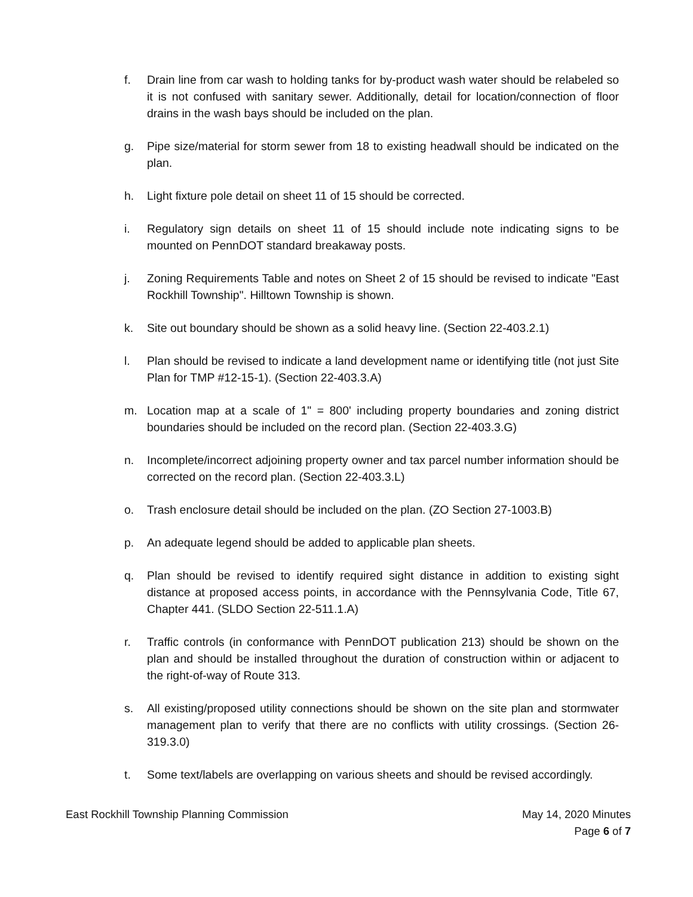f. Drain line from car wash to holding tanks for by-product wash water should be relabeled so it is not confused with sanitary sewer. Additionally, detail for location/connection of floor drains in the wash bays should be included on the plan.
g. Pipe size/material for storm sewer from 18 to existing headwall should be indicated on the plan.
h. Light fixture pole detail on sheet 11 of 15 should be corrected.
i. Regulatory sign details on sheet 11 of 15 should include note indicating signs to be mounted on PennDOT standard breakaway posts.
j. Zoning Requirements Table and notes on Sheet 2 of 15 should be revised to indicate "East Rockhill Township". Hilltown Township is shown.
k. Site out boundary should be shown as a solid heavy line. (Section 22-403.2.1)
l. Plan should be revised to indicate a land development name or identifying title (not just Site Plan for TMP #12-15-1). (Section 22-403.3.A)
m. Location map at a scale of 1" = 800' including property boundaries and zoning district boundaries should be included on the record plan. (Section 22-403.3.G)
n. Incomplete/incorrect adjoining property owner and tax parcel number information should be corrected on the record plan. (Section 22-403.3.L)
o. Trash enclosure detail should be included on the plan. (ZO Section 27-1003.B)
p. An adequate legend should be added to applicable plan sheets.
q. Plan should be revised to identify required sight distance in addition to existing sight distance at proposed access points, in accordance with the Pennsylvania Code, Title 67, Chapter 441. (SLDO Section 22-511.1.A)
r. Traffic controls (in conformance with PennDOT publication 213) should be shown on the plan and should be installed throughout the duration of construction within or adjacent to the right-of-way of Route 313.
s. All existing/proposed utility connections should be shown on the site plan and stormwater management plan to verify that there are no conflicts with utility crossings. (Section 26-319.3.0)
t. Some text/labels are overlapping on various sheets and should be revised accordingly.
East Rockhill Township Planning Commission May 14, 2020 Minutes
Page 6 of 7